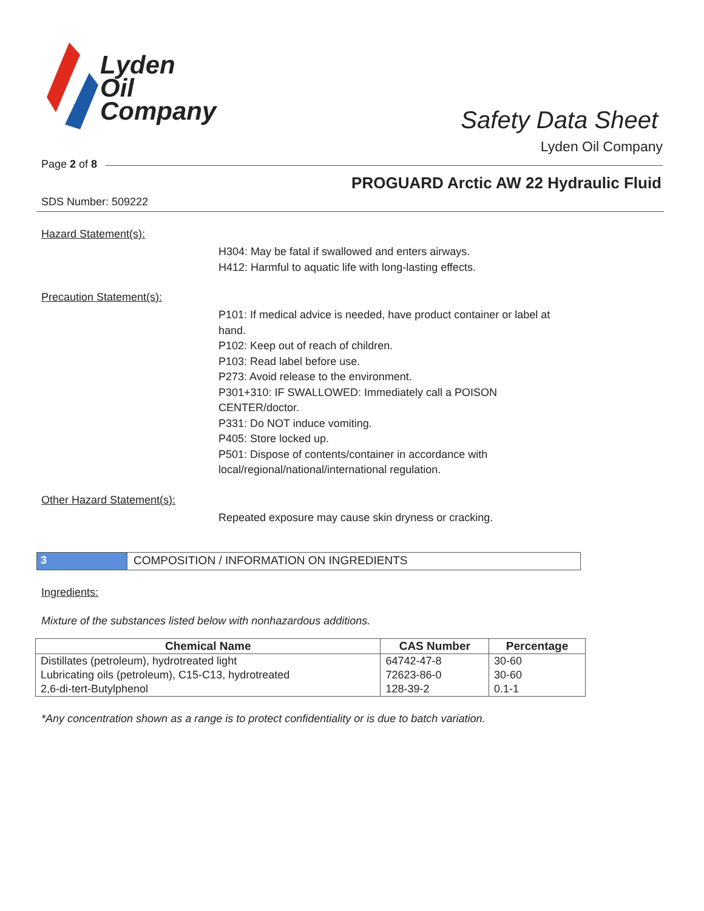Lyden
Oil
Company
Safety Data Sheet
Lyden Oil Company
Page 2 of 8
PROGUARD Arctic AW 22 Hydraulic Fluid
SDS Number: 509222
Hazard Statement(s):
H304: May be fatal if swallowed and enters airways.
H412: Harmful to aquatic life with long-lasting effects.
Precaution Statement(s):
P101: If medical advice is needed, have product container or label at
hand.
P102: Keep out of reach of children.
P103: Read label before use.
P273: Avoid release to the environment.
P301+310: IF SWALLOWED: Immediately call a POISON
CENTER/doctor.
P331: Do NOT induce vomiting.
P405: Store locked up.
P501: Dispose of contents/container in accordance with
local/regional/national/international regulation.
Other Hazard Statement(s):
Repeated exposure may cause skin dryness or cracking.
3 COMPOSITION / INFORMATION ON INGREDIENTS
Ingredients:
Mixture of the substances listed below with nonhazardous additions.
| Chemical Name | CAS Number | Percentage |
| --- | --- | --- |
| Distillates (petroleum), hydrotreated light | 64742-47-8 | 30-60 |
| Lubricating oils (petroleum), C15-C13, hydrotreated | 72623-86-0 | 30-60 |
| 2,6-di-tert-Butylphenol | 128-39-2 | 0.1-1 |
*Any concentration shown as a range is to protect confidentiality or is due to batch variation.